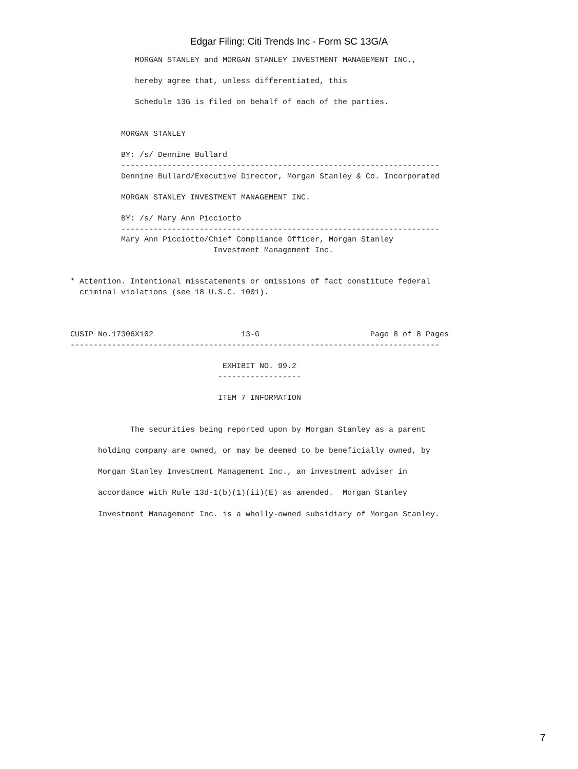Edgar Filing: Citi Trends Inc - Form SC 13G/A
              MORGAN STANLEY and MORGAN STANLEY INVESTMENT MANAGEMENT INC.,

              hereby agree that, unless differentiated, this

              Schedule 13G is filed on behalf of each of the parties.


           MORGAN STANLEY

           BY: /s/ Dennine Bullard
           ---------------------------------------------------------------------
           Dennine Bullard/Executive Director, Morgan Stanley & Co. Incorporated

           MORGAN STANLEY INVESTMENT MANAGEMENT INC.

           BY: /s/ Mary Ann Picciotto
           ---------------------------------------------------------------------
           Mary Ann Picciotto/Chief Compliance Officer, Morgan Stanley
                               Investment Management Inc.


* Attention. Intentional misstatements or omissions of fact constitute federal
  criminal violations (see 18 U.S.C. 1001).



CUSIP No.17306X102                   13-G                        Page 8 of 8 Pages
--------------------------------------------------------------------------------

                                 EXHIBIT NO. 99.2
                                ------------------

                                ITEM 7 INFORMATION


             The securities being reported upon by Morgan Stanley as a parent

      holding company are owned, or may be deemed to be beneficially owned, by

      Morgan Stanley Investment Management Inc., an investment adviser in

      accordance with Rule 13d-1(b)(1)(ii)(E) as amended.  Morgan Stanley

      Investment Management Inc. is a wholly-owned subsidiary of Morgan Stanley.
7